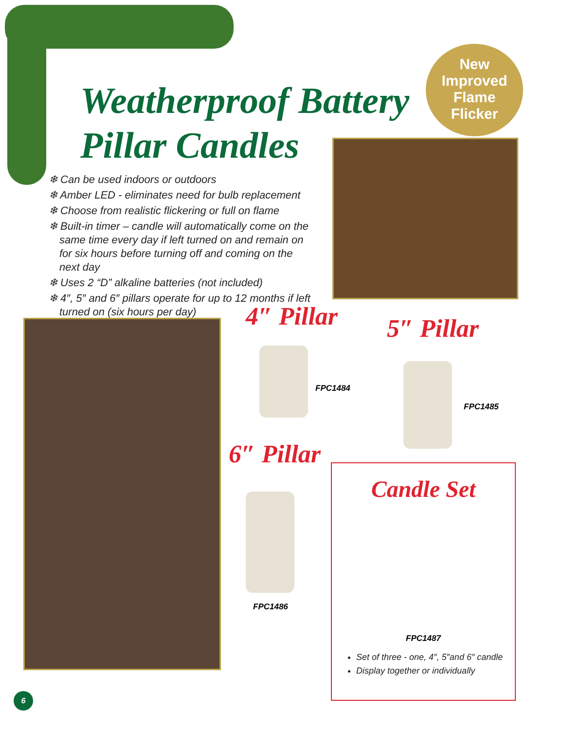Weatherproof Battery
Pillar Candles
New
Improved
Flame
Flicker
❄ Can be used indoors or outdoors
❄ Amber LED - eliminates need for bulb replacement
❄ Choose from realistic flickering or full on flame
❄ Built-in timer – candle will automatically come on the same time every day if left turned on and remain on for six hours before turning off and coming on the next day
❄ Uses 2 “D” alkaline batteries (not included)
❄ 4″, 5″ and 6″ pillars operate for up to 12 months if left turned on (six hours per day)
4″ Pillar
FPC1484
5″ Pillar
FPC1485
6″ Pillar
FPC1486
Candle Set
FPC1487
Set of three - one, 4″, 5″and 6″ candle
Display together or individually
6